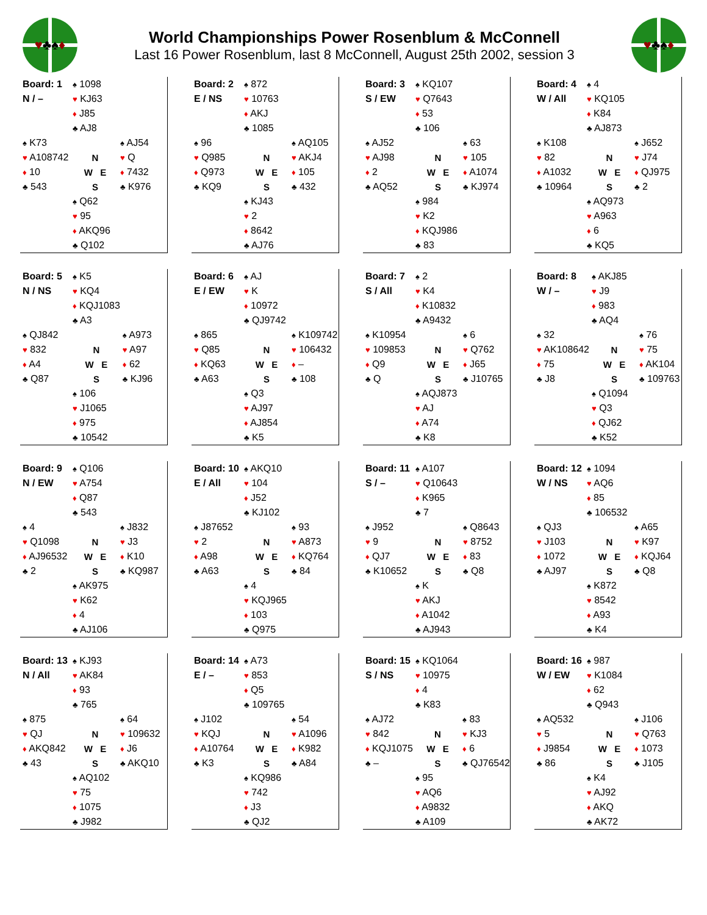♥ ♣ ♠ ♦
World Championships Power Rosenblum & McConnell
Last 16 Power Rosenblum, last 8 McConnell, August 25th 2002, session 3
♥ ♣ ♠ ♦
| Board: 1 | ♠ 1098 | |
| N / – | ♥ KJ63 | |
| | ♦ J85 | |
| | ♣ AJ8 | |
| ♠ K73 | | ♠ AJ54 |
| ♥ A108742 | N | ♥ Q |
| ♦ 10 | W E | ♦ 7432 |
| ♣ 543 | S | ♣ K976 |
| | ♠ Q62 | |
| | ♥ 95 | |
| | ♦ AKQ96 | |
| | ♣ Q102 | |
| Board: 2 | ♠ 872 | |
| E / NS | ♥ 10763 | |
| | ♦ AKJ | |
| | ♣ 1085 | |
| ♠ 96 | | ♠ AQ105 |
| ♥ Q985 | N | ♥ AKJ4 |
| ♦ Q973 | W E | ♦ 105 |
| ♣ KQ9 | S | ♣ 432 |
| | ♠ KJ43 | |
| | ♥ 2 | |
| | ♦ 8642 | |
| | ♣ AJ76 | |
| Board: 3 | ♠ KQ107 | |
| S / EW | ♥ Q7643 | |
| | ♦ 53 | |
| | ♣ 106 | |
| ♠ AJ52 | | ♠ 63 |
| ♥ AJ98 | N | ♥ 105 |
| ♦ 2 | W E | ♦ A1074 |
| ♣ AQ52 | S | ♣ KJ974 |
| | ♠ 984 | |
| | ♥ K2 | |
| | ♦ KQJ986 | |
| | ♣ 83 | |
| Board: 4 | ♠ 4 | |
| W / All | ♥ KQ105 | |
| | ♦ K84 | |
| | ♣ AJ873 | |
| ♠ K108 | | ♠ J652 |
| ♥ 82 | N | ♥ J74 |
| ♦ A1032 | W E | ♦ QJ975 |
| ♣ 10964 | S | ♣ 2 |
| | ♠ AQ973 | |
| | ♥ A963 | |
| | ♦ 6 | |
| | ♣ KQ5 | |
| Board: 5 | ♠ K5 | |
| N / NS | ♥ KQ4 | |
| | ♦ KQJ1083 | |
| | ♣ A3 | |
| ♠ QJ842 | | ♠ A973 |
| ♥ 832 | N | ♥ A97 |
| ♦ A4 | W E | ♦ 62 |
| ♣ Q87 | S | ♣ KJ96 |
| | ♠ 106 | |
| | ♥ J1065 | |
| | ♦ 975 | |
| | ♣ 10542 | |
| Board: 6 | ♠ AJ | |
| E / EW | ♥ K | |
| | ♦ 10972 | |
| | ♣ QJ9742 | |
| ♠ 865 | | ♠ K109742 |
| ♥ Q85 | N | ♥ 106432 |
| ♦ KQ63 | W E | ♦ – |
| ♣ A63 | S | ♣ 108 |
| | ♠ Q3 | |
| | ♥ AJ97 | |
| | ♦ AJ854 | |
| | ♣ K5 | |
| Board: 7 | ♠ 2 | |
| S / All | ♥ K4 | |
| | ♦ K10832 | |
| | ♣ A9432 | |
| ♠ K10954 | | ♠ 6 |
| ♥ 109853 | N | ♥ Q762 |
| ♦ Q9 | W E | ♦ J65 |
| ♣ Q | S | ♣ J10765 |
| | ♠ AQJ873 | |
| | ♥ AJ | |
| | ♦ A74 | |
| | ♣ K8 | |
| Board: 8 | ♠ AKJ85 | |
| W / – | ♥ J9 | |
| | ♦ 983 | |
| | ♣ AQ4 | |
| ♠ 32 | | ♠ 76 |
| ♥ AK108642 | N | ♥ 75 |
| ♦ 75 | W E | ♦ AK104 |
| ♣ J8 | S | ♣ 109763 |
| | ♠ Q1094 | |
| | ♥ Q3 | |
| | ♦ QJ62 | |
| | ♣ K52 | |
| Board: 9 | ♠ Q106 | |
| N / EW | ♥ A754 | |
| | ♦ Q87 | |
| | ♣ 543 | |
| ♠ 4 | | ♠ J832 |
| ♥ Q1098 | N | ♥ J3 |
| ♦ AJ96532 | W E | ♦ K10 |
| ♣ 2 | S | ♣ KQ987 |
| | ♠ AK975 | |
| | ♥ K62 | |
| | ♦ 4 | |
| | ♣ AJ106 | |
| Board: 10 | ♠ AKQ10 | |
| E / All | ♥ 104 | |
| | ♦ J52 | |
| | ♣ KJ102 | |
| ♠ J87652 | | ♠ 93 |
| ♥ 2 | N | ♥ A873 |
| ♦ A98 | W E | ♦ KQ764 |
| ♣ A63 | S | ♣ 84 |
| | ♠ 4 | |
| | ♥ KQJ965 | |
| | ♦ 103 | |
| | ♣ Q975 | |
| Board: 11 | ♠ A107 | |
| S / – | ♥ Q10643 | |
| | ♦ K965 | |
| | ♣ 7 | |
| ♠ J952 | | ♠ Q8643 |
| ♥ 9 | N | ♥ 8752 |
| ♦ QJ7 | W E | ♦ 83 |
| ♣ K10652 | S | ♣ Q8 |
| | ♠ K | |
| | ♥ AKJ | |
| | ♦ A1042 | |
| | ♣ AJ943 | |
| Board: 12 | ♠ 1094 | |
| W / NS | ♥ AQ6 | |
| | ♦ 85 | |
| | ♣ 106532 | |
| ♠ QJ3 | | ♠ A65 |
| ♥ J103 | N | ♥ K97 |
| ♦ 1072 | W E | ♦ KQJ64 |
| ♣ AJ97 | S | ♣ Q8 |
| | ♠ K872 | |
| | ♥ 8542 | |
| | ♦ A93 | |
| | ♣ K4 | |
| Board: 13 | ♠ KJ93 | |
| N / All | ♥ AK84 | |
| | ♦ 93 | |
| | ♣ 765 | |
| ♠ 875 | | ♠ 64 |
| ♥ QJ | N | ♥ 109632 |
| ♦ AKQ842 | W E | ♦ J6 |
| ♣ 43 | S | ♣ AKQ10 |
| | ♠ AQ102 | |
| | ♥ 75 | |
| | ♦ 1075 | |
| | ♣ J982 | |
| Board: 14 | ♠ A73 | |
| E / – | ♥ 853 | |
| | ♦ Q5 | |
| | ♣ 109765 | |
| ♠ J102 | | ♠ 54 |
| ♥ KQJ | N | ♥ A1096 |
| ♦ A10764 | W E | ♦ K982 |
| ♣ K3 | S | ♣ A84 |
| | ♠ KQ986 | |
| | ♥ 742 | |
| | ♦ J3 | |
| | ♣ QJ2 | |
| Board: 15 | ♠ KQ1064 | |
| S / NS | ♥ 10975 | |
| | ♦ 4 | |
| | ♣ K83 | |
| ♠ AJ72 | | ♠ 83 |
| ♥ 842 | N | ♥ KJ3 |
| ♦ KQJ1075 | W E | ♦ 6 |
| ♣ – | S | ♣ QJ76542 |
| | ♠ 95 | |
| | ♥ AQ6 | |
| | ♦ A9832 | |
| | ♣ A109 | |
| Board: 16 | ♠ 987 | |
| W / EW | ♥ K1084 | |
| | ♦ 62 | |
| | ♣ Q943 | |
| ♠ AQ532 | | ♠ J106 |
| ♥ 5 | N | ♥ Q763 |
| ♦ J9854 | W E | ♦ 1073 |
| ♣ 86 | S | ♣ J105 |
| | ♠ K4 | |
| | ♥ AJ92 | |
| | ♦ AKQ | |
| | ♣ AK72 | |